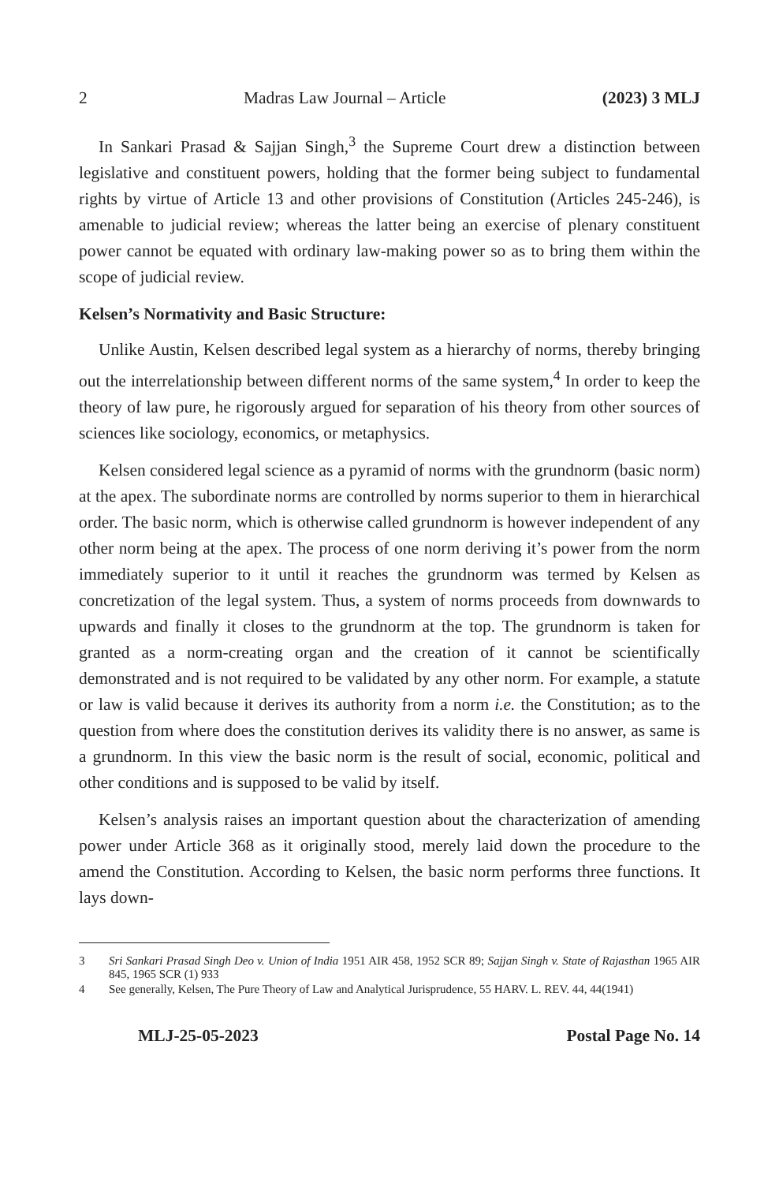2 Madras Law Journal – Article (2023) 3 MLJ
In Sankari Prasad & Sajjan Singh,<sup>3</sup> the Supreme Court drew a distinction between legislative and constituent powers, holding that the former being subject to fundamental rights by virtue of Article 13 and other provisions of Constitution (Articles 245-246), is amenable to judicial review; whereas the latter being an exercise of plenary constituent power cannot be equated with ordinary law-making power so as to bring them within the scope of judicial review.
Kelsen’s Normativity and Basic Structure:
Unlike Austin, Kelsen described legal system as a hierarchy of norms, thereby bringing out the interrelationship between different norms of the same system,<sup>4</sup> In order to keep the theory of law pure, he rigorously argued for separation of his theory from other sources of sciences like sociology, economics, or metaphysics.
Kelsen considered legal science as a pyramid of norms with the grundnorm (basic norm) at the apex. The subordinate norms are controlled by norms superior to them in hierarchical order. The basic norm, which is otherwise called grundnorm is however independent of any other norm being at the apex. The process of one norm deriving it’s power from the norm immediately superior to it until it reaches the grundnorm was termed by Kelsen as concretization of the legal system. Thus, a system of norms proceeds from downwards to upwards and finally it closes to the grundnorm at the top. The grundnorm is taken for granted as a norm-creating organ and the creation of it cannot be scientifically demonstrated and is not required to be validated by any other norm. For example, a statute or law is valid because it derives its authority from a norm i.e. the Constitution; as to the question from where does the constitution derives its validity there is no answer, as same is a grundnorm. In this view the basic norm is the result of social, economic, political and other conditions and is supposed to be valid by itself.
Kelsen’s analysis raises an important question about the characterization of amending power under Article 368 as it originally stood, merely laid down the procedure to the amend the Constitution. According to Kelsen, the basic norm performs three functions. It lays down-
3 Sri Sankari Prasad Singh Deo v. Union of India 1951 AIR 458, 1952 SCR 89; Sajjan Singh v. State of Rajasthan 1965 AIR 845, 1965 SCR (1) 933
4 See generally, Kelsen, The Pure Theory of Law and Analytical Jurisprudence, 55 HARV. L. REV. 44, 44(1941)
MLJ-25-05-2023 Postal Page No. 14